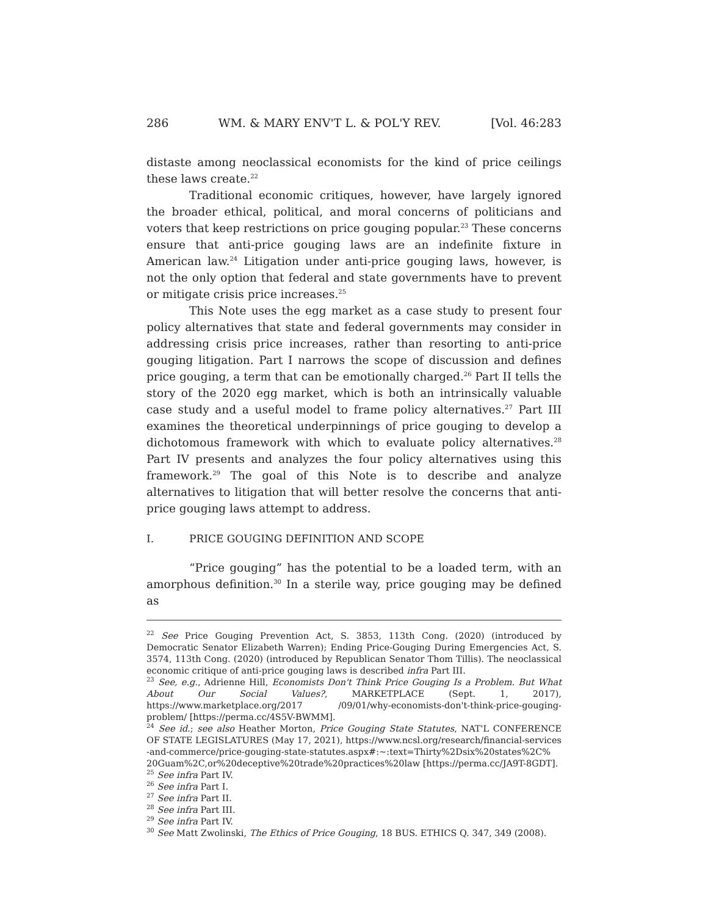286 WM. & MARY ENV'T L. & POL'Y REV. [Vol. 46:283
distaste among neoclassical economists for the kind of price ceilings these laws create.<sup>22</sup>
Traditional economic critiques, however, have largely ignored the broader ethical, political, and moral concerns of politicians and voters that keep restrictions on price gouging popular.<sup>23</sup> These concerns ensure that anti-price gouging laws are an indefinite fixture in American law.<sup>24</sup> Litigation under anti-price gouging laws, however, is not the only option that federal and state governments have to prevent or mitigate crisis price increases.<sup>25</sup>
This Note uses the egg market as a case study to present four policy alternatives that state and federal governments may consider in addressing crisis price increases, rather than resorting to anti-price gouging litigation. Part I narrows the scope of discussion and defines price gouging, a term that can be emotionally charged.<sup>26</sup> Part II tells the story of the 2020 egg market, which is both an intrinsically valuable case study and a useful model to frame policy alternatives.<sup>27</sup> Part III examines the theoretical underpinnings of price gouging to develop a dichotomous framework with which to evaluate policy alternatives.<sup>28</sup> Part IV presents and analyzes the four policy alternatives using this framework.<sup>29</sup> The goal of this Note is to describe and analyze alternatives to litigation that will better resolve the concerns that anti-price gouging laws attempt to address.
I. PRICE GOUGING DEFINITION AND SCOPE
“Price gouging” has the potential to be a loaded term, with an amorphous definition.<sup>30</sup> In a sterile way, price gouging may be defined as
<sup>22</sup> See Price Gouging Prevention Act, S. 3853, 113th Cong. (2020) (introduced by Democratic Senator Elizabeth Warren); Ending Price-Gouging During Emergencies Act, S. 3574, 113th Cong. (2020) (introduced by Republican Senator Thom Tillis). The neoclassical economic critique of anti-price gouging laws is described infra Part III.
<sup>23</sup> See, e.g., Adrienne Hill, Economists Don't Think Price Gouging Is a Problem. But What About Our Social Values?, MARKETPLACE (Sept. 1, 2017), https://www.marketplace.org/2017 /09/01/why-economists-don't-think-price-gouging-problem/ [https://perma.cc/4S5V-BWMM].
<sup>24</sup> See id.; see also Heather Morton, Price Gouging State Statutes, NAT'L CONFERENCE OF STATE LEGISLATURES (May 17, 2021), https://www.ncsl.org/research/financial-services -and-commerce/price-gouging-state-statutes.aspx#:~:text=Thirty%2Dsix%20states%2C% 20Guam%2C,or%20deceptive%20trade%20practices%20law [https://perma.cc/JA9T-8GDT].
<sup>25</sup> See infra Part IV.
<sup>26</sup> See infra Part I.
<sup>27</sup> See infra Part II.
<sup>28</sup> See infra Part III.
<sup>29</sup> See infra Part IV.
<sup>30</sup> See Matt Zwolinski, The Ethics of Price Gouging, 18 BUS. ETHICS Q. 347, 349 (2008).